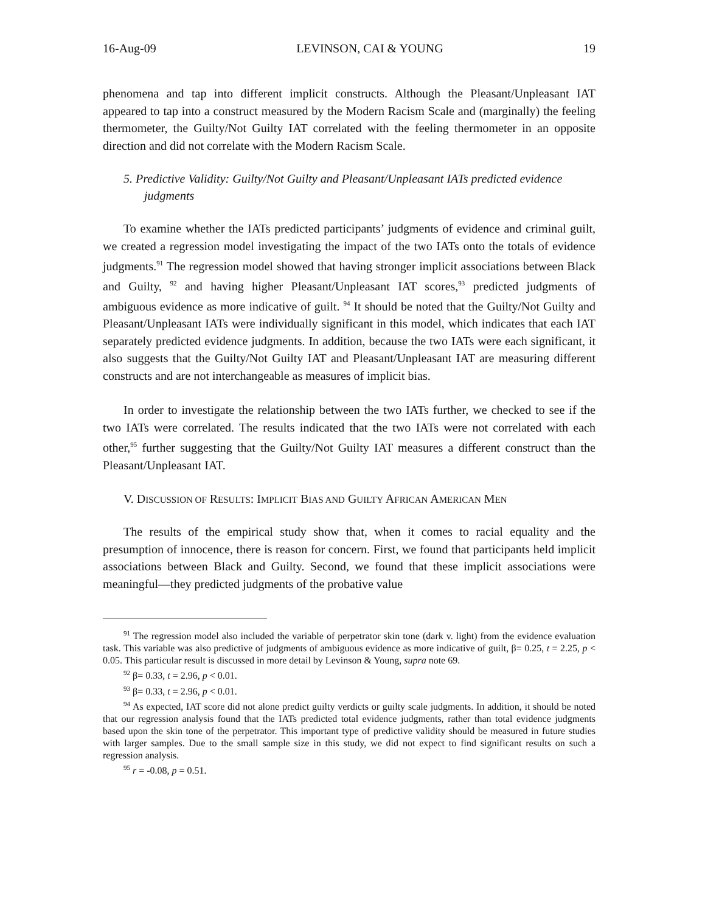16-Aug-09 LEVINSON, CAI & YOUNG 19
phenomena and tap into different implicit constructs. Although the Pleasant/Unpleasant IAT appeared to tap into a construct measured by the Modern Racism Scale and (marginally) the feeling thermometer, the Guilty/Not Guilty IAT correlated with the feeling thermometer in an opposite direction and did not correlate with the Modern Racism Scale.
5. Predictive Validity: Guilty/Not Guilty and Pleasant/Unpleasant IATs predicted evidence judgments
To examine whether the IATs predicted participants’ judgments of evidence and criminal guilt, we created a regression model investigating the impact of the two IATs onto the totals of evidence judgments.<sup>91</sup> The regression model showed that having stronger implicit associations between Black and Guilty, <sup>92</sup> and having higher Pleasant/Unpleasant IAT scores,<sup>93</sup> predicted judgments of ambiguous evidence as more indicative of guilt. <sup>94</sup> It should be noted that the Guilty/Not Guilty and Pleasant/Unpleasant IATs were individually significant in this model, which indicates that each IAT separately predicted evidence judgments. In addition, because the two IATs were each significant, it also suggests that the Guilty/Not Guilty IAT and Pleasant/Unpleasant IAT are measuring different constructs and are not interchangeable as measures of implicit bias.
In order to investigate the relationship between the two IATs further, we checked to see if the two IATs were correlated. The results indicated that the two IATs were not correlated with each other,<sup>95</sup> further suggesting that the Guilty/Not Guilty IAT measures a different construct than the Pleasant/Unpleasant IAT.
V. DISCUSSION OF RESULTS: IMPLICIT BIAS AND GUILTY AFRICAN AMERICAN MEN
The results of the empirical study show that, when it comes to racial equality and the presumption of innocence, there is reason for concern. First, we found that participants held implicit associations between Black and Guilty. Second, we found that these implicit associations were meaningful—they predicted judgments of the probative value
<sup>91</sup> The regression model also included the variable of perpetrator skin tone (dark v. light) from the evidence evaluation task. This variable was also predictive of judgments of ambiguous evidence as more indicative of guilt, β= 0.25, t = 2.25, p < 0.05. This particular result is discussed in more detail by Levinson & Young, supra note 69.
<sup>92</sup> β= 0.33, t = 2.96, p < 0.01.
<sup>93</sup> β= 0.33, t = 2.96, p < 0.01.
<sup>94</sup> As expected, IAT score did not alone predict guilty verdicts or guilty scale judgments. In addition, it should be noted that our regression analysis found that the IATs predicted total evidence judgments, rather than total evidence judgments based upon the skin tone of the perpetrator. This important type of predictive validity should be measured in future studies with larger samples. Due to the small sample size in this study, we did not expect to find significant results on such a regression analysis.
<sup>95</sup> r = -0.08, p = 0.51.